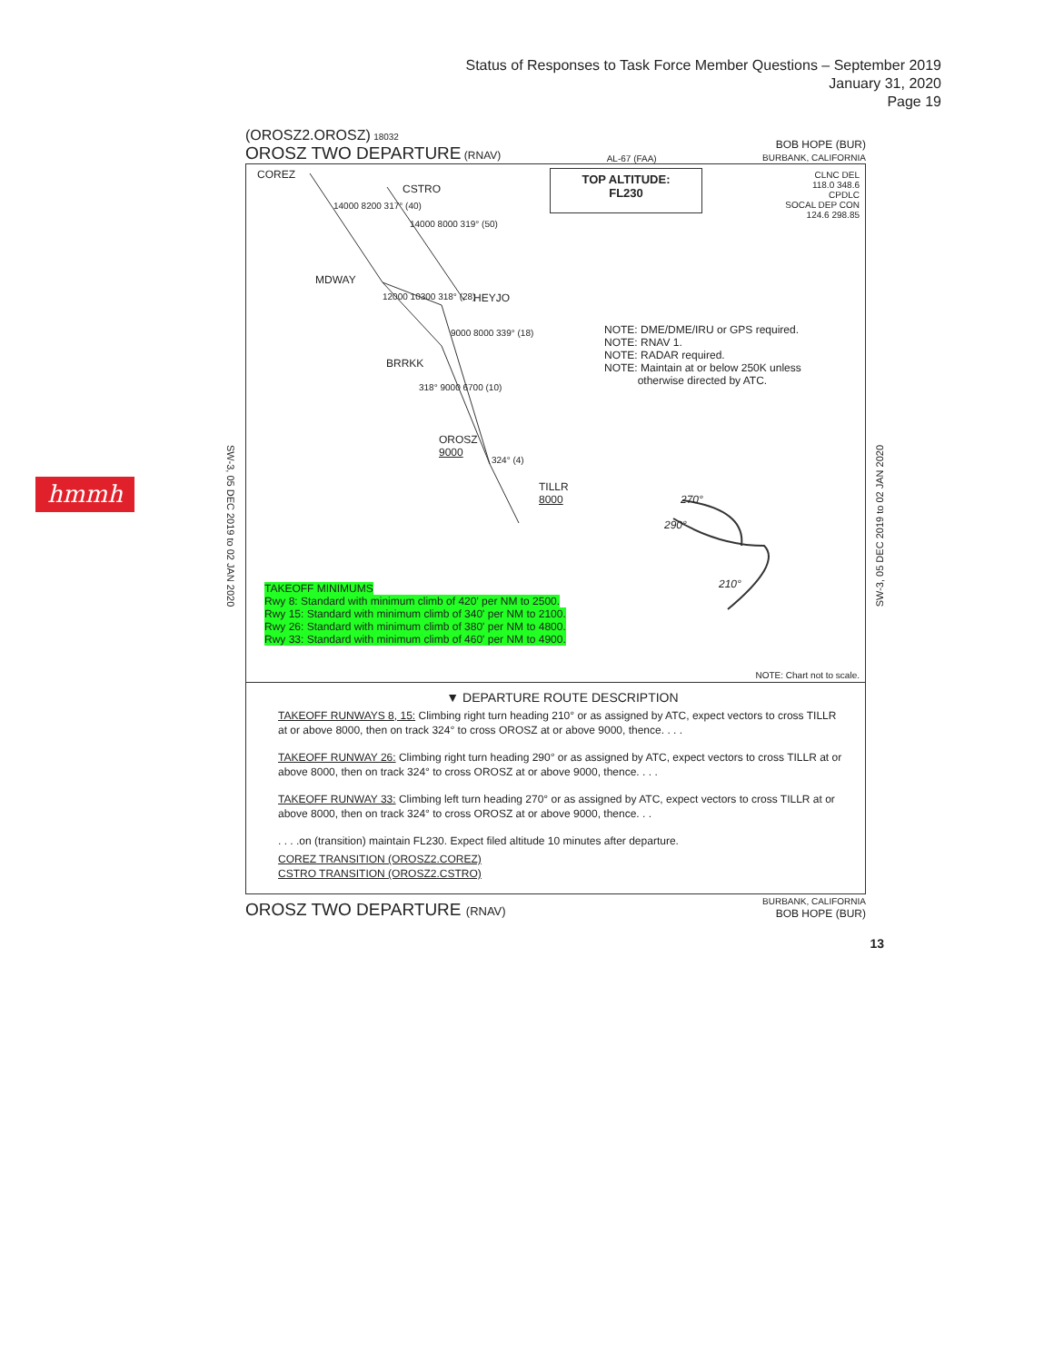Status of Responses to Task Force Member Questions – September 2019
January 31, 2020
Page 19
hmmh
SW-3, 05 DEC 2019 to 02 JAN 2020
SW-3, 05 DEC 2019 to 02 JAN 2020
(OROSZ2.OROSZ) 18032
OROSZ TWO DEPARTURE (RNAV)
AL-67 (FAA)
BOB HOPE (BUR)
BURBANK, CALIFORNIA
COREZ
CSTRO
MDWAY
HEYJO
BRRKK
OROSZ
9000
TILLR
8000
14000 8200 317° (40)
14000 8000 319° (50)
12000 10300 318° (28)
9000 8000 339° (18)
318° 9000 6700 (10)
324° (4)
270°
290°
210°
TOP ALTITUDE:
FL230
CLNC DEL
118.0 348.6
CPDLC
SOCAL DEP CON
124.6 298.85
NOTE: DME/DME/IRU or GPS required.
NOTE: RNAV 1.
NOTE: RADAR required.
NOTE: Maintain at or below 250K unless
otherwise directed by ATC.
TAKEOFF MINIMUMS
Rwy 8: Standard with minimum climb of 420' per NM to 2500.
Rwy 15: Standard with minimum climb of 340' per NM to 2100.
Rwy 26: Standard with minimum climb of 380' per NM to 4800.
Rwy 33: Standard with minimum climb of 460' per NM to 4900.
NOTE: Chart not to scale.
▼ DEPARTURE ROUTE DESCRIPTION
TAKEOFF RUNWAYS 8, 15: Climbing right turn heading 210° or as assigned by ATC, expect vectors to cross TILLR at or above 8000, then on track 324° to cross OROSZ at or above 9000, thence. . . .
TAKEOFF RUNWAY 26: Climbing right turn heading 290° or as assigned by ATC, expect vectors to cross TILLR at or above 8000, then on track 324° to cross OROSZ at or above 9000, thence. . . .
TAKEOFF RUNWAY 33: Climbing left turn heading 270° or as assigned by ATC, expect vectors to cross TILLR at or above 8000, then on track 324° to cross OROSZ at or above 9000, thence. . .
. . . .on (transition) maintain FL230. Expect filed altitude 10 minutes after departure.
COREZ TRANSITION (OROSZ2.COREZ)
CSTRO TRANSITION (OROSZ2.CSTRO)
OROSZ TWO DEPARTURE (RNAV)
BURBANK, CALIFORNIA
BOB HOPE (BUR)
13